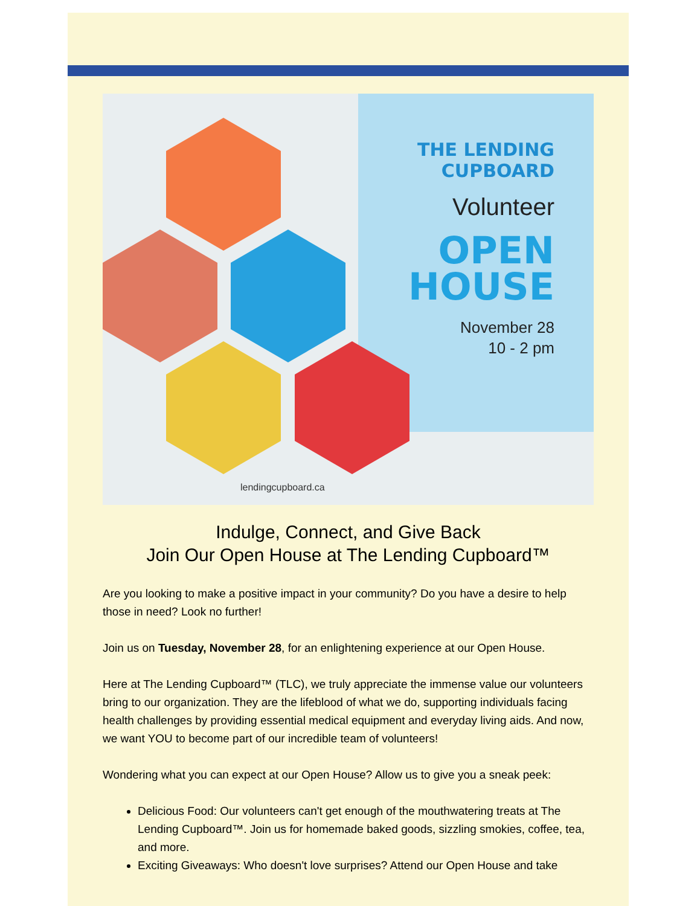THE LENDING
CUPBOARD
Volunteer
OPEN
HOUSE
November 28
10 - 2 pm
lendingcupboard.ca
Indulge, Connect, and Give Back
Join Our Open House at The Lending Cupboard™
Are you looking to make a positive impact in your community? Do you have a desire to help those in need? Look no further!
Join us on Tuesday, November 28, for an enlightening experience at our Open House.
Here at The Lending Cupboard™ (TLC), we truly appreciate the immense value our volunteers bring to our organization. They are the lifeblood of what we do, supporting individuals facing health challenges by providing essential medical equipment and everyday living aids. And now, we want YOU to become part of our incredible team of volunteers!
Wondering what you can expect at our Open House? Allow us to give you a sneak peek:
Delicious Food: Our volunteers can't get enough of the mouthwatering treats at The Lending Cupboard™. Join us for homemade baked goods, sizzling smokies, coffee, tea, and more.
Exciting Giveaways: Who doesn't love surprises? Attend our Open House and take